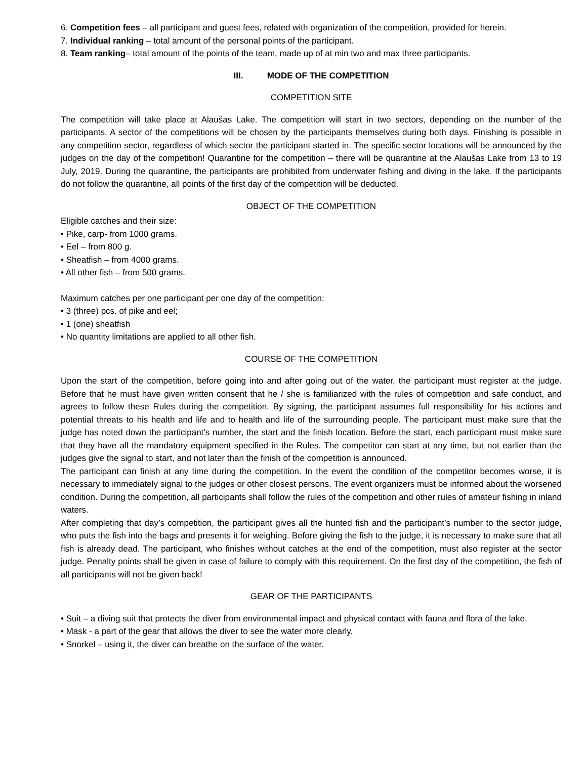6. Competition fees – all participant and guest fees, related with organization of the competition, provided for herein.
7. Individual ranking – total amount of the personal points of the participant.
8. Team ranking– total amount of the points of the team, made up of at min two and max three participants.
III. MODE OF THE COMPETITION
COMPETITION SITE
The competition will take place at Alaušas Lake. The competition will start in two sectors, depending on the number of the participants. A sector of the competitions will be chosen by the participants themselves during both days. Finishing is possible in any competition sector, regardless of which sector the participant started in. The specific sector locations will be announced by the judges on the day of the competition! Quarantine for the competition – there will be quarantine at the Alaušas Lake from 13 to 19 July, 2019. During the quarantine, the participants are prohibited from underwater fishing and diving in the lake. If the participants do not follow the quarantine, all points of the first day of the competition will be deducted.
OBJECT OF THE COMPETITION
Eligible catches and their size:
• Pike, carp- from 1000 grams.
• Eel – from 800 g.
• Sheatfish – from 4000 grams.
• All other fish – from 500 grams.
Maximum catches per one participant per one day of the competition:
• 3 (three) pcs. of pike and eel;
• 1 (one) sheatfish
• No quantity limitations are applied to all other fish.
COURSE OF THE COMPETITION
Upon the start of the competition, before going into and after going out of the water, the participant must register at the judge. Before that he must have given written consent that he / she is familiarized with the rules of competition and safe conduct, and agrees to follow these Rules during the competition. By signing, the participant assumes full responsibility for his actions and potential threats to his health and life and to health and life of the surrounding people. The participant must make sure that the judge has noted down the participant’s number, the start and the finish location. Before the start, each participant must make sure that they have all the mandatory equipment specified in the Rules. The competitor can start at any time, but not earlier than the judges give the signal to start, and not later than the finish of the competition is announced.
The participant can finish at any time during the competition. In the event the condition of the competitor becomes worse, it is necessary to immediately signal to the judges or other closest persons. The event organizers must be informed about the worsened condition. During the competition, all participants shall follow the rules of the competition and other rules of amateur fishing in inland waters.
After completing that day’s competition, the participant gives all the hunted fish and the participant’s number to the sector judge, who puts the fish into the bags and presents it for weighing. Before giving the fish to the judge, it is necessary to make sure that all fish is already dead. The participant, who finishes without catches at the end of the competition, must also register at the sector judge. Penalty points shall be given in case of failure to comply with this requirement. On the first day of the competition, the fish of all participants will not be given back!
GEAR OF THE PARTICIPANTS
• Suit – a diving suit that protects the diver from environmental impact and physical contact with fauna and flora of the lake.
• Mask - a part of the gear that allows the diver to see the water more clearly.
• Snorkel – using it, the diver can breathe on the surface of the water.